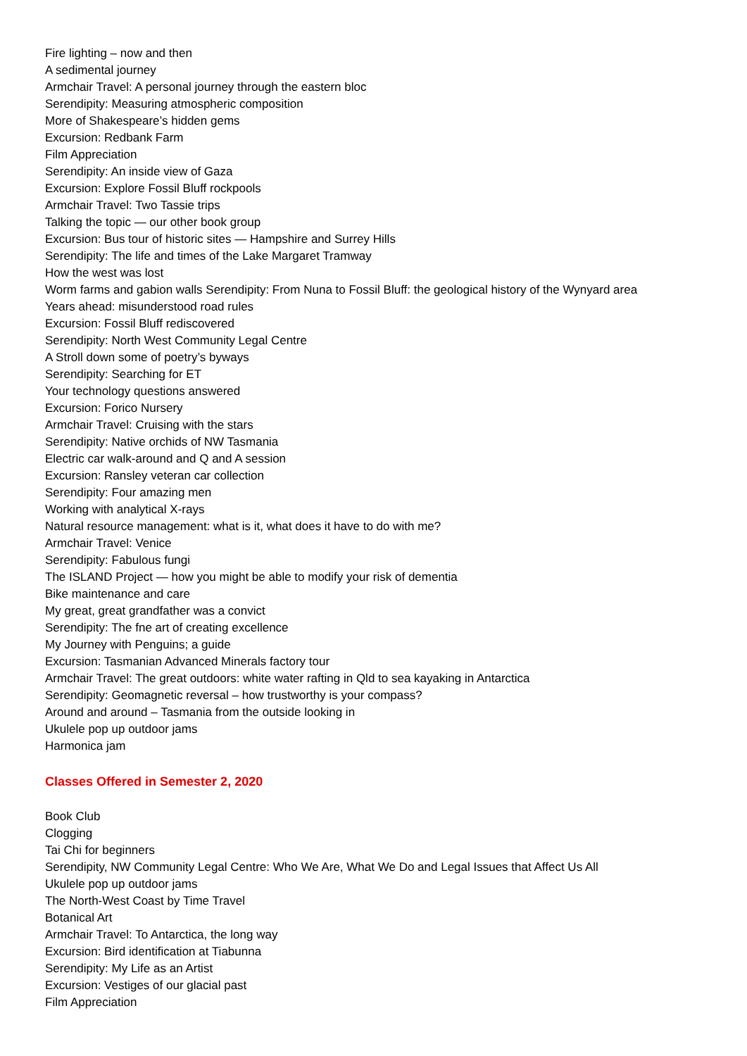Fire lighting – now and then
A sedimental journey
Armchair Travel: A personal journey through the eastern bloc
Serendipity: Measuring atmospheric composition
More of Shakespeare’s hidden gems
Excursion: Redbank Farm
Film Appreciation
Serendipity: An inside view of Gaza
Excursion: Explore Fossil Bluff rockpools
Armchair Travel: Two Tassie trips
Talking the topic — our other book group
Excursion: Bus tour of historic sites — Hampshire and Surrey Hills
Serendipity: The life and times of the Lake Margaret Tramway
How the west was lost
Worm farms and gabion walls Serendipity: From Nuna to Fossil Bluff: the geological history of the Wynyard area
Years ahead: misunderstood road rules
Excursion: Fossil Bluff rediscovered
Serendipity: North West Community Legal Centre
A Stroll down some of poetry’s byways
Serendipity: Searching for ET
Your technology questions answered
Excursion: Forico Nursery
Armchair Travel: Cruising with the stars
Serendipity: Native orchids of NW Tasmania
Electric car walk-around and Q and A session
Excursion: Ransley veteran car collection
Serendipity: Four amazing men
Working with analytical X-rays
Natural resource management: what is it, what does it have to do with me?
Armchair Travel: Venice
Serendipity: Fabulous fungi
The ISLAND Project — how you might be able to modify your risk of dementia
Bike maintenance and care
My great, great grandfather was a convict
Serendipity: The fne art of creating excellence
My Journey with Penguins; a guide
Excursion: Tasmanian Advanced Minerals factory tour
Armchair Travel: The great outdoors: white water rafting in Qld to sea kayaking in Antarctica
Serendipity: Geomagnetic reversal – how trustworthy is your compass?
Around and around – Tasmania from the outside looking in
Ukulele pop up outdoor jams
Harmonica jam
Classes Offered in Semester 2, 2020
Book Club
Clogging
Tai Chi for beginners
Serendipity, NW Community Legal Centre: Who We Are, What We Do and Legal Issues that Affect Us All
Ukulele pop up outdoor jams
The North-West Coast by Time Travel
Botanical Art
Armchair Travel: To Antarctica, the long way
Excursion: Bird identification at Tiabunna
Serendipity: My Life as an Artist
Excursion: Vestiges of our glacial past
Film Appreciation